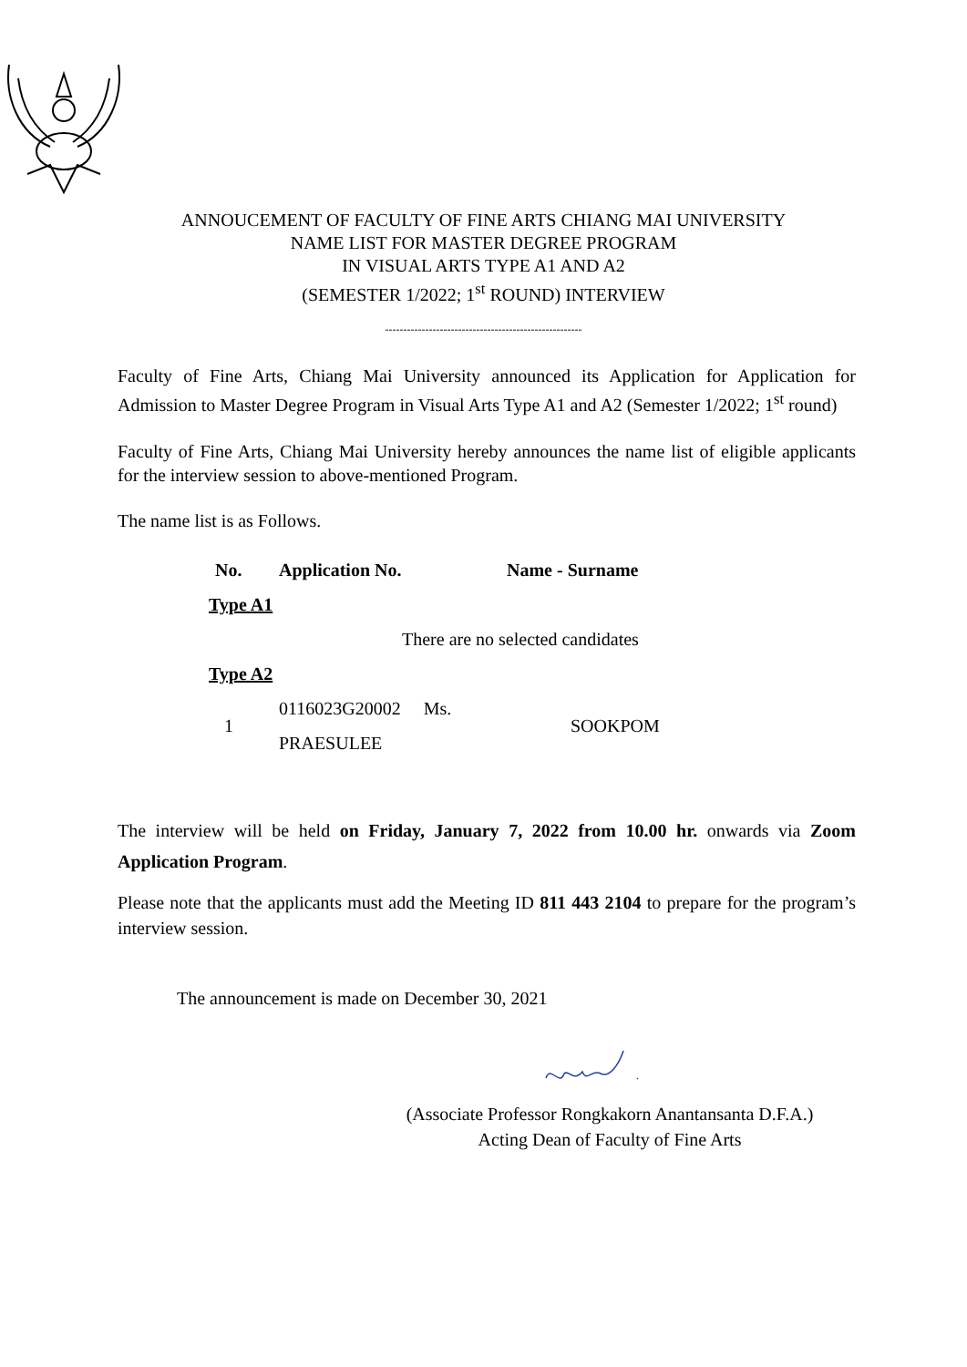ANNOUCEMENT OF FACULTY OF FINE ARTS CHIANG MAI UNIVERSITY
NAME LIST FOR MASTER DEGREE PROGRAM
IN VISUAL ARTS TYPE A1 AND A2
(SEMESTER 1/2022; 1<sup>st</sup> ROUND) INTERVIEW
------------------------------------------------------
Faculty of Fine Arts, Chiang Mai University announced its Application for Application for Admission to Master Degree Program in Visual Arts Type A1 and A2 (Semester 1/2022; 1<sup>st</sup> round)
Faculty of Fine Arts, Chiang Mai University hereby announces the name list of eligible applicants for the interview session to above-mentioned Program.
The name list is as Follows.
| No. | Application No. | Name - Surname |
| --- | --- | --- |
| Type A1 | | |
| There are no selected candidates | | |
| Type A2 | | |
| 1 | 0116023G20002 Ms. PRAESULEE | SOOKPOM |
The interview will be held on Friday, January 7, 2022 from 10.00 hr. onwards via Zoom Application Program.
Please note that the applicants must add the Meeting ID 811 443 2104 to prepare for the program’s interview session.
The announcement is made on December 30, 2021
(Associate Professor Rongkakorn Anantansanta D.F.A.)
Acting Dean of Faculty of Fine Arts